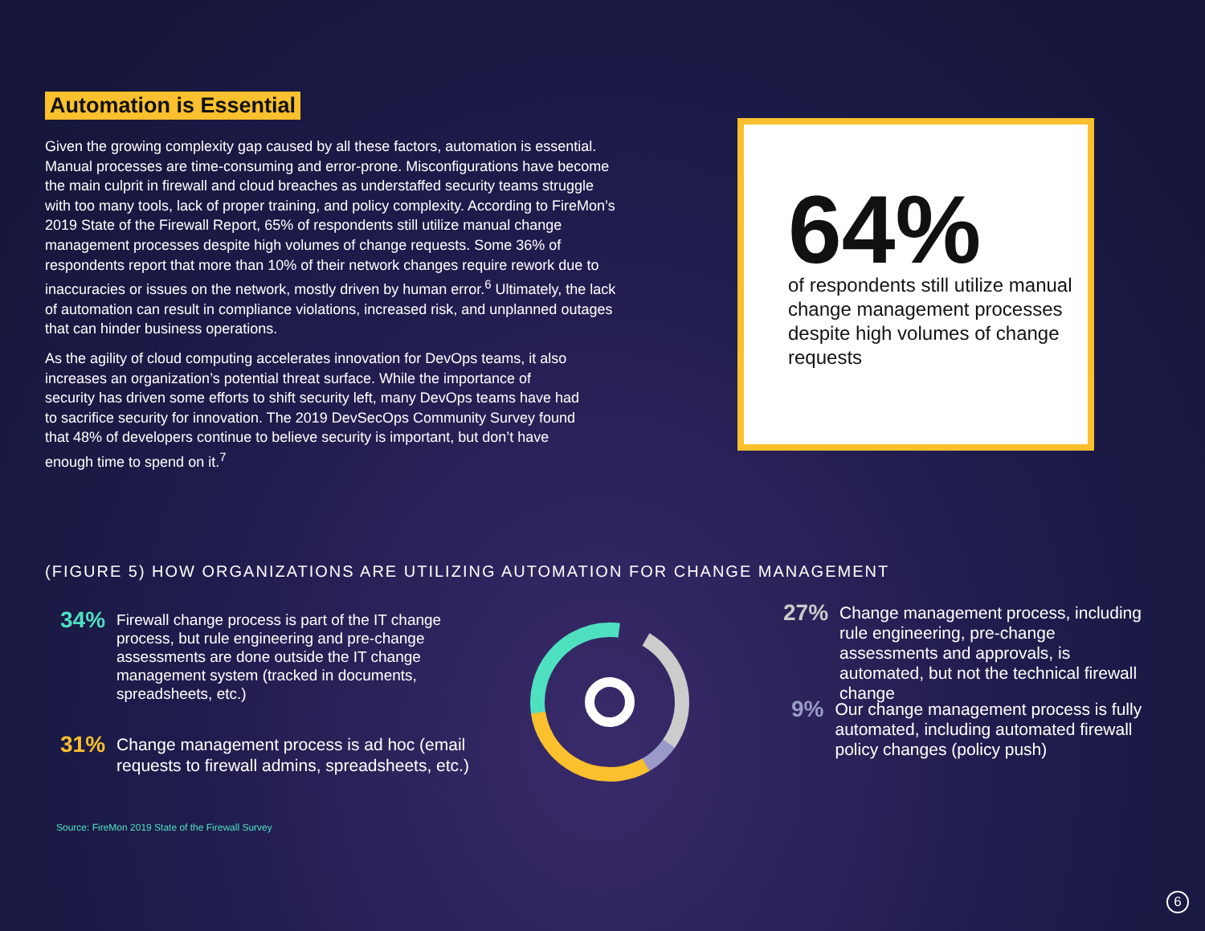Automation is Essential
Given the growing complexity gap caused by all these factors, automation is essential. Manual processes are time-consuming and error-prone. Misconfigurations have become the main culprit in firewall and cloud breaches as understaffed security teams struggle with too many tools, lack of proper training, and policy complexity. According to FireMon’s 2019 State of the Firewall Report, 65% of respondents still utilize manual change management processes despite high volumes of change requests. Some 36% of respondents report that more than 10% of their network changes require rework due to inaccuracies or issues on the network, mostly driven by human error.<sup>6</sup> Ultimately, the lack of automation can result in compliance violations, increased risk, and unplanned outages that can hinder business operations.
As the agility of cloud computing accelerates innovation for DevOps teams, it also increases an organization’s potential threat surface. While the importance of security has driven some efforts to shift security left, many DevOps teams have had to sacrifice security for innovation. The 2019 DevSecOps Community Survey found that 48% of developers continue to believe security is important, but don’t have enough time to spend on it.<sup>7</sup>
64%
of respondents still utilize manual change management processes despite high volumes of change requests
(FIGURE 5) HOW ORGANIZATIONS ARE UTILIZING AUTOMATION FOR CHANGE MANAGEMENT
34% Firewall change process is part of the IT change process, but rule engineering and pre-change assessments are done outside the IT change management system (tracked in documents, spreadsheets, etc.)
31% Change management process is ad hoc (email requests to firewall admins, spreadsheets, etc.)
27% Change management process, including rule engineering, pre-change assessments and approvals, is automated, but not the technical firewall change
9% Our change management process is fully automated, including automated firewall policy changes (policy push)
Source: FireMon 2019 State of the Firewall Survey
6